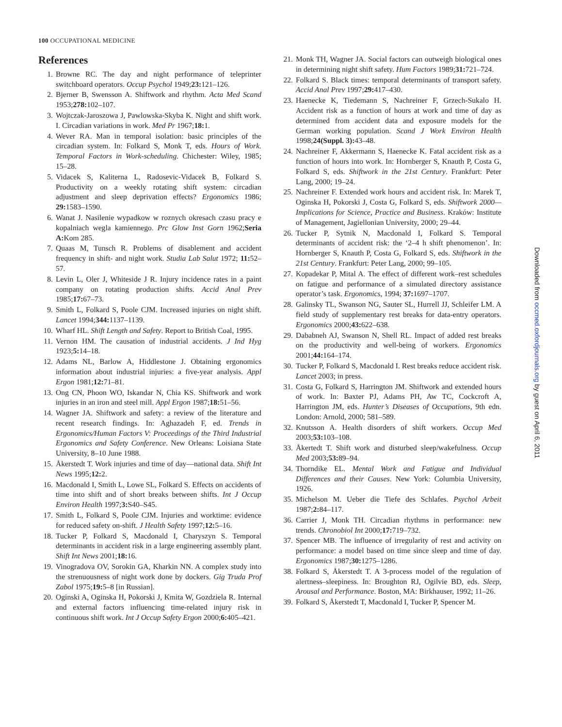100 OCCUPATIONAL MEDICINE
References
1. Browne RC. The day and night performance of teleprinter switchboard operators. Occup Psychol 1949;23: 121–126.
2. Bjerner B, Swensson A. Shiftwork and rhythm. Acta Med Scand 1953;278: 102–107.
3. Wojtczak-Jaroszowa J, Pawlowska-Skyba K. Night and shift work. I. Circadian variations in work. Med Pr 1967;18: 1.
4. Wever RA. Man in temporal isolation: basic principles of the circadian system. In: Folkard S, Monk T, eds. Hours of Work. Temporal Factors in Work-scheduling. Chichester: Wiley, 1985; 15–28.
5. Vidacek S, Kaliterna L, Radosevic-Vidacek B, Folkard S. Productivity on a weekly rotating shift system: circadian adjustment and sleep deprivation effects? Ergonomics 1986; 29: 1583–1590.
6. Wanat J. Nasilenie wypadkow w roznych okresach czasu pracy e kopalniach wegla kamiennego. Prc Glow Inst Gorn 1962;Seria A: Kom 285.
7. Quaas M, Tunsch R. Problems of disablement and accident frequency in shift- and night work. Studia Lab Salut 1972; 11: 52–57.
8. Levin L, Oler J, Whiteside J R. Injury incidence rates in a paint company on rotating production shifts. Accid Anal Prev 1985;17: 67–73.
9. Smith L, Folkard S, Poole CJM. Increased injuries on night shift. Lancet 1994;344: 1137–1139.
10. Wharf HL. Shift Length and Safety. Report to British Coal, 1995.
11. Vernon HM. The causation of industrial accidents. J Ind Hyg 1923;5: 14–18.
12. Adams NL, Barlow A, Hiddlestone J. Obtaining ergonomics information about industrial injuries: a five-year analysis. Appl Ergon 1981;12: 71–81.
13. Ong CN, Phoon WO, Iskandar N, Chia KS. Shiftwork and work injuries in an iron and steel mill. Appl Ergon 1987;18: 51–56.
14. Wagner JA. Shiftwork and safety: a review of the literature and recent research findings. In: Aghazadeh F, ed. Trends in Ergonomics/Human Factors V: Proceedings of the Third Industrial Ergonomics and Safety Conference. New Orleans: Loisiana State University, 8–10 June 1988.
15. Åkerstedt T. Work injuries and time of day—national data. Shift Int News 1995;12: 2.
16. Macdonald I, Smith L, Lowe SL, Folkard S. Effects on accidents of time into shift and of short breaks between shifts. Int J Occup Environ Health 1997;3: S40–S45.
17. Smith L, Folkard S, Poole CJM. Injuries and worktime: evidence for reduced safety on-shift. J Health Safety 1997;12: 5–16.
18. Tucker P, Folkard S, Macdonald I, Charyszyn S. Temporal determinants in accident risk in a large engineering assembly plant. Shift Int News 2001;18: 16.
19. Vinogradova OV, Sorokin GA, Kharkin NN. A complex study into the strenuousness of night work done by dockers. Gig Truda Prof Zabol 1975;19: 5–8 [in Russian].
20. Oginski A, Oginska H, Pokorski J, Kmita W, Gozdziela R. Internal and external factors influencing time-related injury risk in continuous shift work. Int J Occup Safety Ergon 2000;6: 405–421.
21. Monk TH, Wagner JA. Social factors can outweigh biological ones in determining night shift safety. Hum Factors 1989;31: 721–724.
22. Folkard S. Black times: temporal determinants of transport safety. Accid Anal Prev 1997;29: 417–430.
23. Haenecke K, Tiedemann S, Nachreiner F, Grzech-Sukalo H. Accident risk as a function of hours at work and time of day as determined from accident data and exposure models for the German working population. Scand J Work Environ Health 1998;24(Suppl. 3): 43–48.
24. Nachreiner F, Akkermann S, Haenecke K. Fatal accident risk as a function of hours into work. In: Hornberger S, Knauth P, Costa G, Folkard S, eds. Shiftwork in the 21st Century. Frankfurt: Peter Lang, 2000; 19–24.
25. Nachreiner F. Extended work hours and accident risk. In: Marek T, Oginska H, Pokorski J, Costa G, Folkard S, eds. Shiftwork 2000—Implications for Science, Practice and Business. Kraków: Institute of Management, Jagiellonian University, 2000; 29–44.
26. Tucker P, Sytnik N, Macdonald I, Folkard S. Temporal determinants of accident risk: the ‘2–4 h shift phenomenon’. In: Hornberger S, Knauth P, Costa G, Folkard S, eds. Shiftwork in the 21st Century. Frankfurt: Peter Lang, 2000; 99–105.
27. Kopadekar P, Mital A. The effect of different work–rest schedules on fatigue and performance of a simulated directory assistance operator’s task. Ergonomics, 1994; 37: 1697–1707.
28. Galinsky TL, Swanson NG, Sauter SL, Hurrell JJ, Schleifer LM. A field study of supplementary rest breaks for data-entry operators. Ergonomics 2000;43: 622–638.
29. Dababneh AJ, Swanson N, Shell RL. Impact of added rest breaks on the productivity and well-being of workers. Ergonomics 2001;44: 164–174.
30. Tucker P, Folkard S, Macdonald I. Rest breaks reduce accident risk. Lancet 2003; in press.
31. Costa G, Folkard S, Harrington JM. Shiftwork and extended hours of work. In: Baxter PJ, Adams PH, Aw TC, Cockcroft A, Harrington JM, eds. Hunter’s Diseases of Occupations, 9th edn. London: Arnold, 2000; 581–589.
32. Knutsson A. Health disorders of shift workers. Occup Med 2003;53: 103–108.
33. Åkertedt T. Shift work and disturbed sleep/wakefulness. Occup Med 2003;53: 89–94.
34. Thorndike EL. Mental Work and Fatigue and Individual Differences and their Causes. New York: Columbia University, 1926.
35. Michelson M. Ueber die Tiefe des Schlafes. Psychol Arbeit 1987;2: 84–117.
36. Carrier J, Monk TH. Circadian rhythms in performance: new trends. Chronobiol Int 2000;17: 719–732.
37. Spencer MB. The influence of irregularity of rest and activity on performance: a model based on time since sleep and time of day. Ergonomics 1987;30: 1275–1286.
38. Folkard S, Åkerstedt T. A 3-process model of the regulation of alertness–sleepiness. In: Broughton RJ, Ogilvie BD, eds. Sleep, Arousal and Performance. Boston, MA: Birkhauser, 1992; 11–26.
39. Folkard S, Åkerstedt T, Macdonald I, Tucker P, Spencer M.
Downloaded from occmed.oxfordjournals.org by guest on April 6, 2011